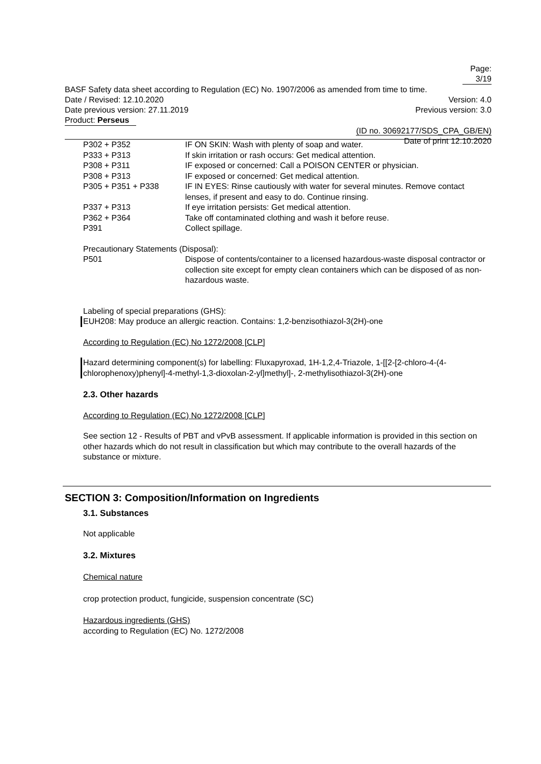Page: 3/19
BASF Safety data sheet according to Regulation (EC) No. 1907/2006 as amended from time to time.
Date / Revised: 12.10.2020 Version: 4.0
Date previous version: 27.11.2019 Previous version: 3.0
Product: Perseus
(ID no. 30692177/SDS_CPA_GB/EN)
Date of print 12.10.2020
| P302 + P352 | IF ON SKIN: Wash with plenty of soap and water. |
| P333 + P313 | If skin irritation or rash occurs: Get medical attention. |
| P308 + P311 | IF exposed or concerned: Call a POISON CENTER or physician. |
| P308 + P313 | IF exposed or concerned: Get medical attention. |
| P305 + P351 + P338 | IF IN EYES: Rinse cautiously with water for several minutes. Remove contact lenses, if present and easy to do. Continue rinsing. |
| P337 + P313 | If eye irritation persists: Get medical attention. |
| P362 + P364 | Take off contaminated clothing and wash it before reuse. |
| P391 | Collect spillage. |
Precautionary Statements (Disposal):
| P501 | Dispose of contents/container to a licensed hazardous-waste disposal contractor or collection site except for empty clean containers which can be disposed of as non-hazardous waste. |
Labeling of special preparations (GHS):
EUH208: May produce an allergic reaction. Contains: 1,2-benzisothiazol-3(2H)-one
According to Regulation (EC) No 1272/2008 [CLP]
Hazard determining component(s) for labelling: Fluxapyroxad, 1H-1,2,4-Triazole, 1-[[2-[2-chloro-4-(4-chlorophenoxy)phenyl]-4-methyl-1,3-dioxolan-2-yl]methyl]-, 2-methylisothiazol-3(2H)-one
2.3. Other hazards
According to Regulation (EC) No 1272/2008 [CLP]
See section 12 - Results of PBT and vPvB assessment. If applicable information is provided in this section on other hazards which do not result in classification but which may contribute to the overall hazards of the substance or mixture.
SECTION 3: Composition/Information on Ingredients
3.1. Substances
Not applicable
3.2. Mixtures
Chemical nature
crop protection product, fungicide, suspension concentrate (SC)
Hazardous ingredients (GHS)
according to Regulation (EC) No. 1272/2008